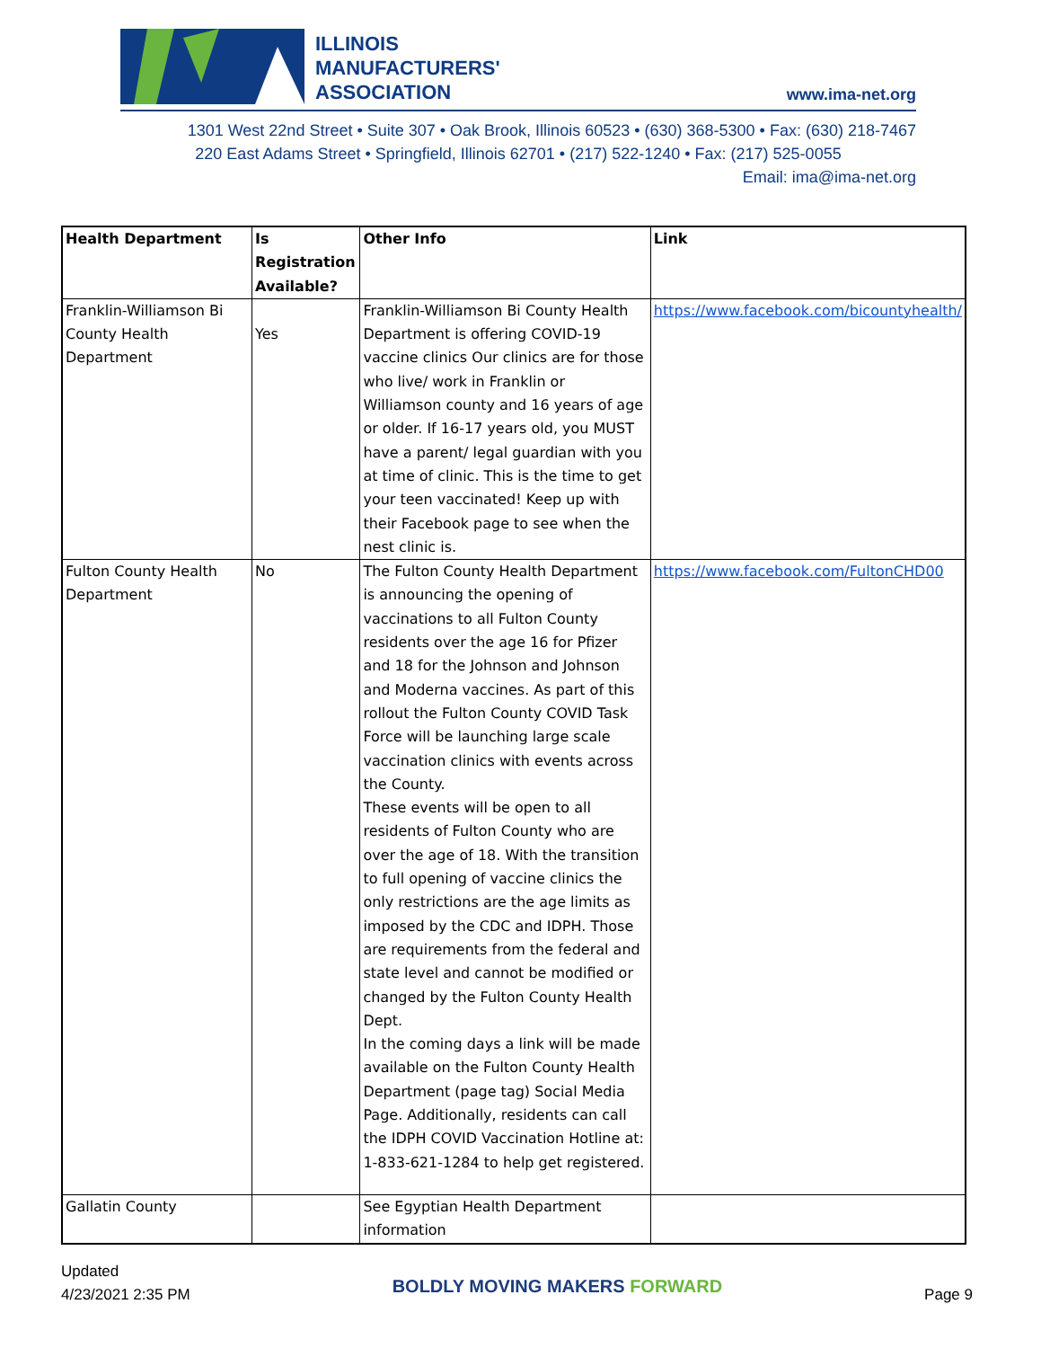ILLINOIS
MANUFACTURERS'
ASSOCIATION
www.ima-net.org
1301 West 22nd Street • Suite 307 • Oak Brook, Illinois 60523 • (630) 368-5300 • Fax: (630) 218-7467
220 East Adams Street • Springfield, Illinois 62701 • (217) 522-1240 • Fax: (217) 525-0055
Email: ima@ima-net.org
| Health Department | Is Registration Available? | Other Info | Link |
| --- | --- | --- | --- |
| Franklin-Williamson Bi County Health Department | Yes | Franklin-Williamson Bi County Health Department is offering COVID-19 vaccine clinics Our clinics are for those who live/ work in Franklin or Williamson county and 16 years of age or older. If 16-17 years old, you MUST have a parent/ legal guardian with you at time of clinic. This is the time to get your teen vaccinated! Keep up with their Facebook page to see when the nest clinic is. | https://www.facebook.com/bicountyhealth/ |
| Fulton County Health Department | No | The Fulton County Health Department is announcing the opening of vaccinations to all Fulton County residents over the age 16 for Pfizer and 18 for the Johnson and Johnson and Moderna vaccines. As part of this rollout the Fulton County COVID Task Force will be launching large scale vaccination clinics with events across the County. These events will be open to all residents of Fulton County who are over the age of 18. With the transition to full opening of vaccine clinics the only restrictions are the age limits as imposed by the CDC and IDPH. Those are requirements from the federal and state level and cannot be modified or changed by the Fulton County Health Dept. In the coming days a link will be made available on the Fulton County Health Department (page tag) Social Media Page. Additionally, residents can call the IDPH COVID Vaccination Hotline at: 1-833-621-1284 to help get registered. | https://www.facebook.com/FultonCHD00 |
| Gallatin County | | See Egyptian Health Department information | |
Updated
4/23/2021 2:35 PM
BOLDLY MOVING MAKERS FORWARD
Page 9